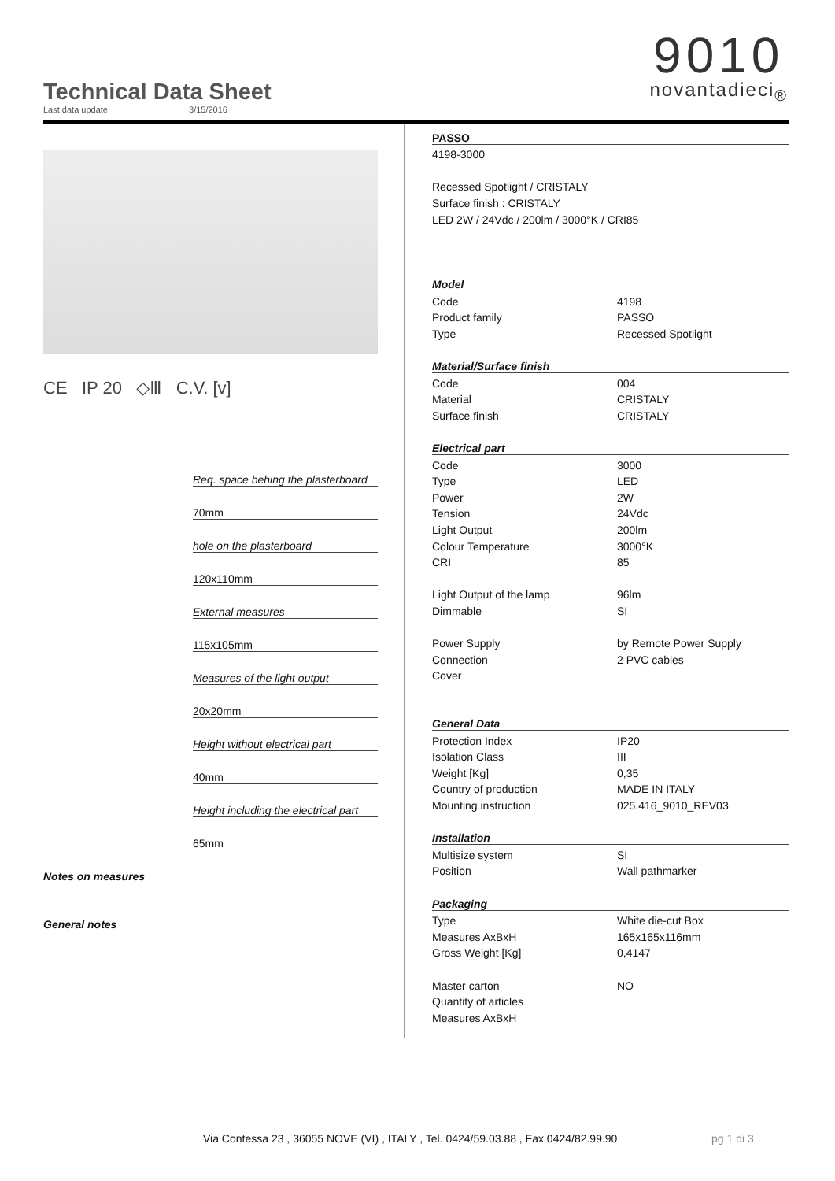9010
novantadieci<sub>®</sub>
Technical Data Sheet
Last data update 3/15/2016
CE IP 20 ◇Ⅲ C.V. [v]
| | Req. space behing the plasterboard |
| | 70mm |
| | hole on the plasterboard |
| | 120x110mm |
| | External measures |
| | 115x105mm |
| | Measures of the light output |
| | 20x20mm |
| | Height without electrical part |
| | 40mm |
| | Height including the electrical part |
| | 65mm |
| Notes on measures | |
| General notes | |
| PASSO | |
| 4198-3000 | |
| Recessed Spotlight / CRISTALY | |
| Surface finish : CRISTALY | |
| LED 2W / 24Vdc / 200lm / 3000°K / CRI85 | |
| Model | |
| Code | 4198 |
| Product family | PASSO |
| Type | Recessed Spotlight |
| Material/Surface finish | |
| Code | 004 |
| Material | CRISTALY |
| Surface finish | CRISTALY |
| Electrical part | |
| Code | 3000 |
| Type | LED |
| Power | 2W |
| Tension | 24Vdc |
| Light Output | 200lm |
| Colour Temperature | 3000°K |
| CRI | 85 |
| Light Output of the lamp | 96lm |
| Dimmable | SI |
| Power Supply | by Remote Power Supply |
| Connection | 2 PVC cables |
| Cover | |
| General Data | |
| Protection Index | IP20 |
| Isolation Class | III |
| Weight [Kg] | 0,35 |
| Country of production | MADE IN ITALY |
| Mounting instruction | 025.416_9010_REV03 |
| Installation | |
| Multisize system | SI |
| Position | Wall pathmarker |
| Packaging | |
| Type | White die-cut Box |
| Measures AxBxH | 165x165x116mm |
| Gross Weight [Kg] | 0,4147 |
| Master carton | NO |
| Quantity of articles | |
| Measures AxBxH | |
Via Contessa 23 , 36055 NOVE (VI) , ITALY , Tel. 0424/59.03.88 , Fax 0424/82.99.90
pg 1 di 3